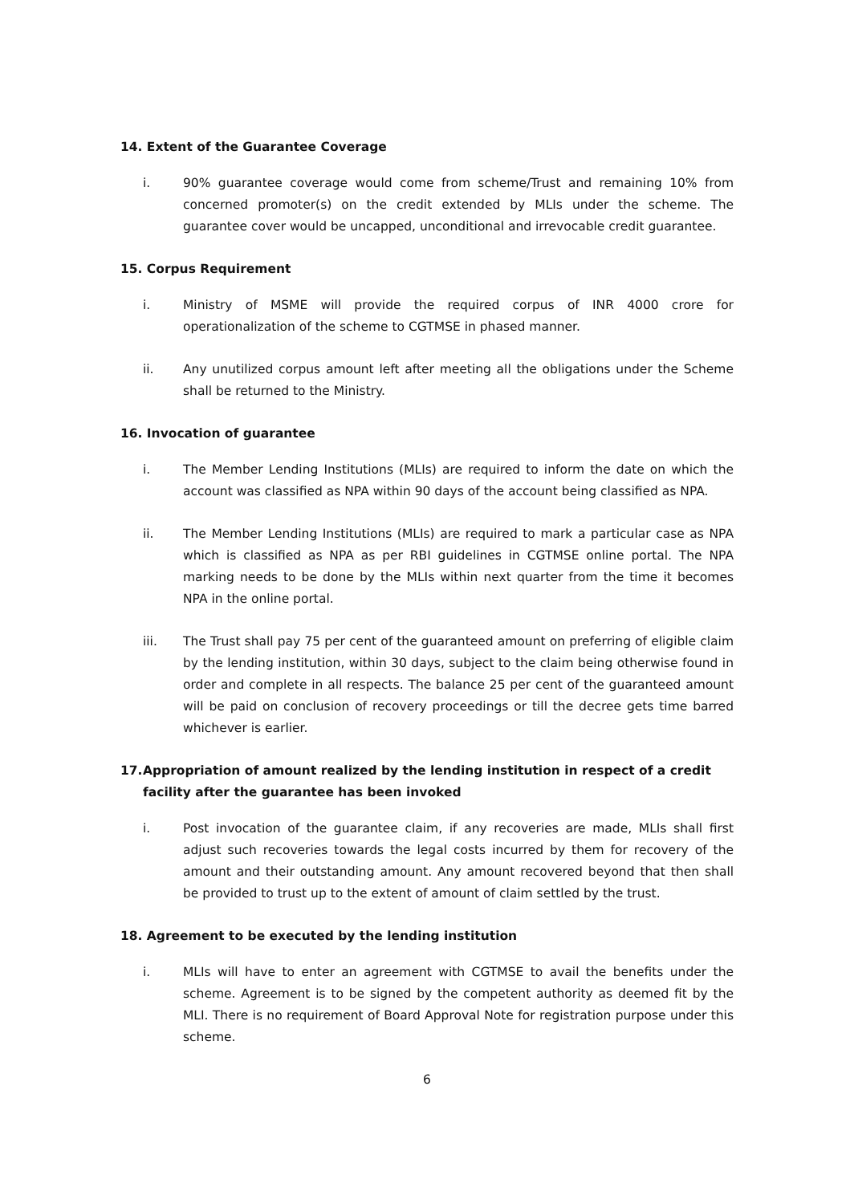14. Extent of the Guarantee Coverage
i. 90% guarantee coverage would come from scheme/Trust and remaining 10% from concerned promoter(s) on the credit extended by MLIs under the scheme. The guarantee cover would be uncapped, unconditional and irrevocable credit guarantee.
15. Corpus Requirement
i. Ministry of MSME will provide the required corpus of INR 4000 crore for operationalization of the scheme to CGTMSE in phased manner.
ii. Any unutilized corpus amount left after meeting all the obligations under the Scheme shall be returned to the Ministry.
16. Invocation of guarantee
i. The Member Lending Institutions (MLIs) are required to inform the date on which the account was classified as NPA within 90 days of the account being classified as NPA.
ii. The Member Lending Institutions (MLIs) are required to mark a particular case as NPA which is classified as NPA as per RBI guidelines in CGTMSE online portal. The NPA marking needs to be done by the MLIs within next quarter from the time it becomes NPA in the online portal.
iii. The Trust shall pay 75 per cent of the guaranteed amount on preferring of eligible claim by the lending institution, within 30 days, subject to the claim being otherwise found in order and complete in all respects. The balance 25 per cent of the guaranteed amount will be paid on conclusion of recovery proceedings or till the decree gets time barred whichever is earlier.
17. Appropriation of amount realized by the lending institution in respect of a credit facility after the guarantee has been invoked
i. Post invocation of the guarantee claim, if any recoveries are made, MLIs shall first adjust such recoveries towards the legal costs incurred by them for recovery of the amount and their outstanding amount. Any amount recovered beyond that then shall be provided to trust up to the extent of amount of claim settled by the trust.
18. Agreement to be executed by the lending institution
i. MLIs will have to enter an agreement with CGTMSE to avail the benefits under the scheme. Agreement is to be signed by the competent authority as deemed fit by the MLI. There is no requirement of Board Approval Note for registration purpose under this scheme.
6